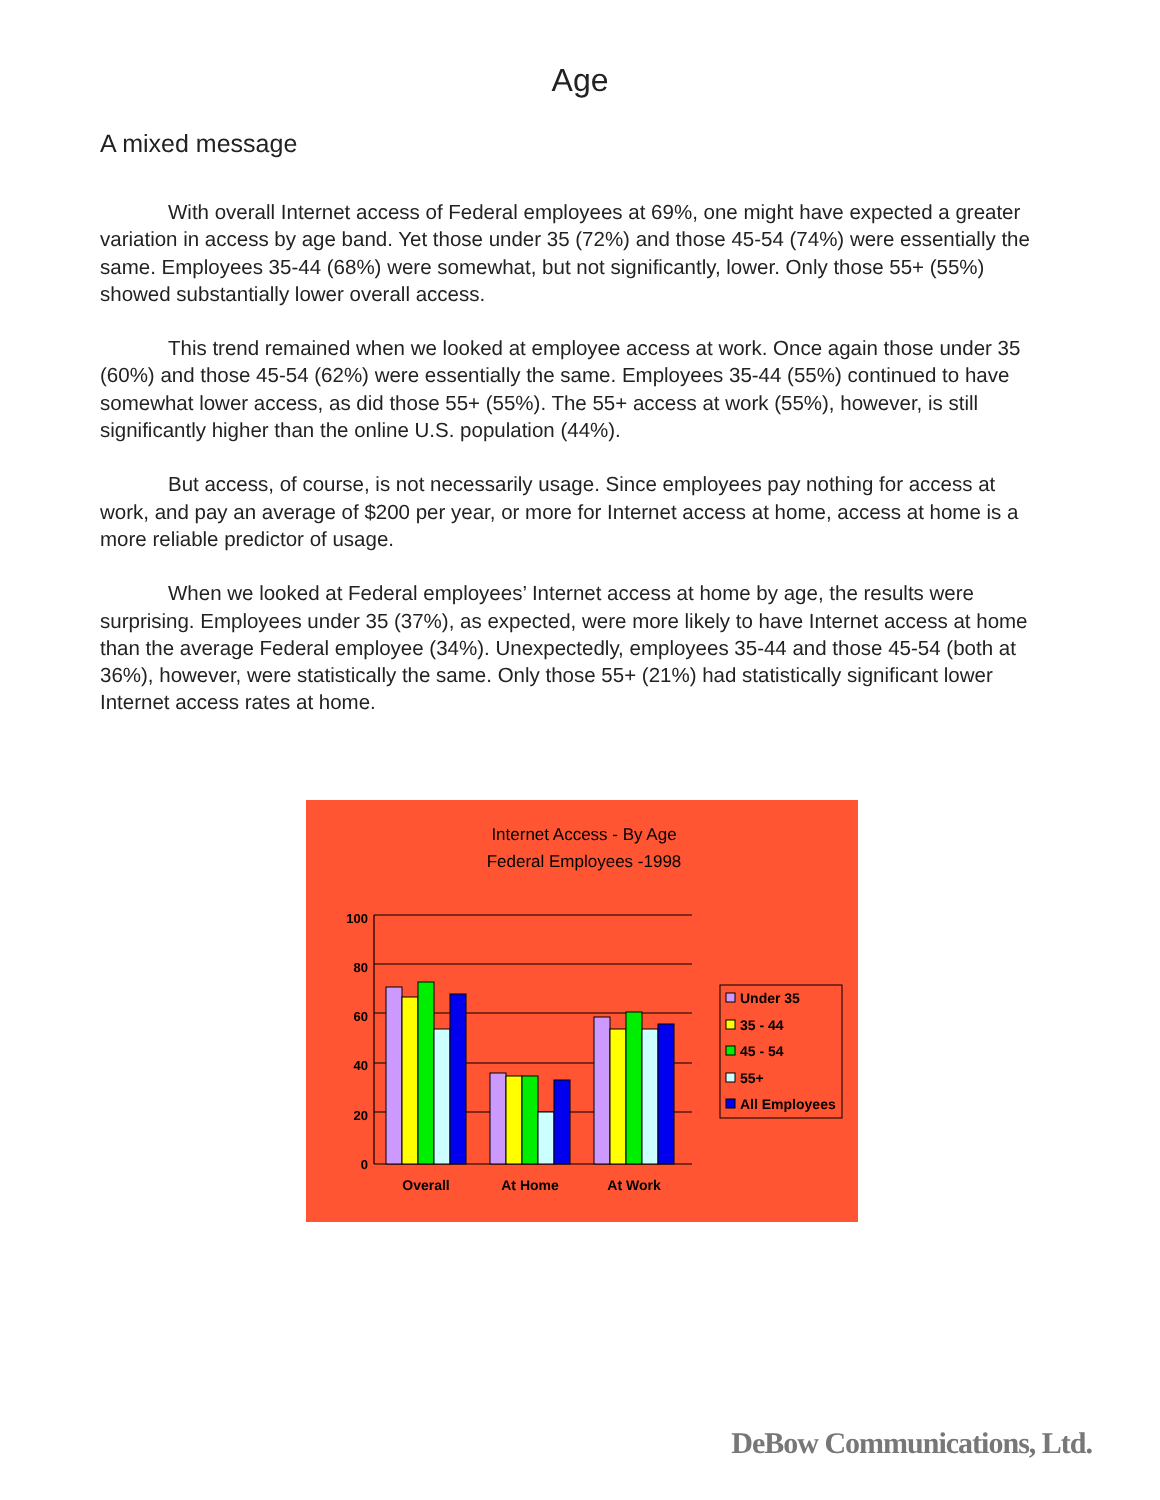Age
A mixed message
With overall Internet access of Federal employees at 69%, one might have expected a greater variation in access by age band. Yet those under 35 (72%) and those 45-54 (74%) were essentially the same. Employees 35-44 (68%) were somewhat, but not significantly, lower. Only those 55+ (55%) showed substantially lower overall access.
This trend remained when we looked at employee access at work. Once again those under 35 (60%) and those 45-54 (62%) were essentially the same. Employees 35-44 (55%) continued to have somewhat lower access, as did those 55+ (55%). The 55+ access at work (55%), however, is still significantly higher than the online U.S. population (44%).
But access, of course, is not necessarily usage. Since employees pay nothing for access at work, and pay an average of $200 per year, or more for Internet access at home, access at home is a more reliable predictor of usage.
When we looked at Federal employees’ Internet access at home by age, the results were surprising. Employees under 35 (37%), as expected, were more likely to have Internet access at home than the average Federal employee (34%). Unexpectedly, employees 35-44 and those 45-54 (both at 36%), however, were statistically the same. Only those 55+ (21%) had statistically significant lower Internet access rates at home.
Internet Access - By Age
Federal Employees -1998
100
80
60
40
20
0
Overall
At Home
At Work
Under 35
35 - 44
45 - 54
55+
All Employees
DeBow Communications, Ltd.